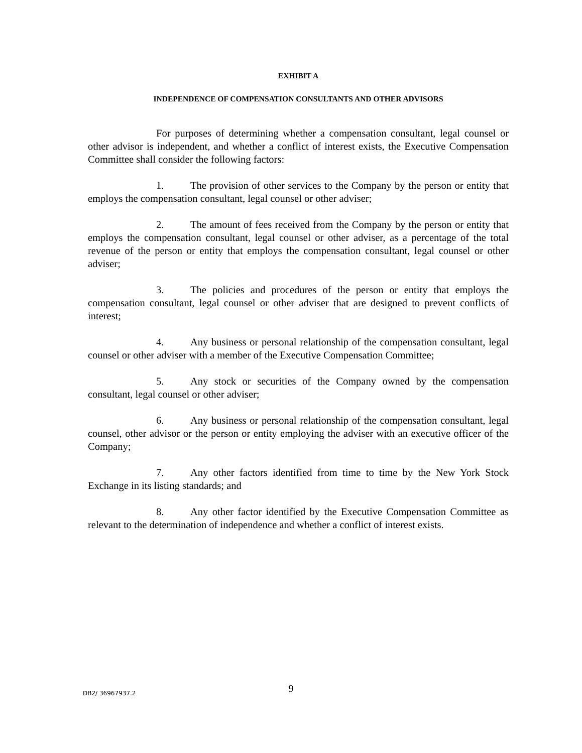EXHIBIT A
INDEPENDENCE OF COMPENSATION CONSULTANTS AND OTHER ADVISORS
For purposes of determining whether a compensation consultant, legal counsel or other advisor is independent, and whether a conflict of interest exists, the Executive Compensation Committee shall consider the following factors:
1. The provision of other services to the Company by the person or entity that employs the compensation consultant, legal counsel or other adviser;
2. The amount of fees received from the Company by the person or entity that employs the compensation consultant, legal counsel or other adviser, as a percentage of the total revenue of the person or entity that employs the compensation consultant, legal counsel or other adviser;
3. The policies and procedures of the person or entity that employs the compensation consultant, legal counsel or other adviser that are designed to prevent conflicts of interest;
4. Any business or personal relationship of the compensation consultant, legal counsel or other adviser with a member of the Executive Compensation Committee;
5. Any stock or securities of the Company owned by the compensation consultant, legal counsel or other adviser;
6. Any business or personal relationship of the compensation consultant, legal counsel, other advisor or the person or entity employing the adviser with an executive officer of the Company;
7. Any other factors identified from time to time by the New York Stock Exchange in its listing standards; and
8. Any other factor identified by the Executive Compensation Committee as relevant to the determination of independence and whether a conflict of interest exists.
9 DB2/ 36967937.2